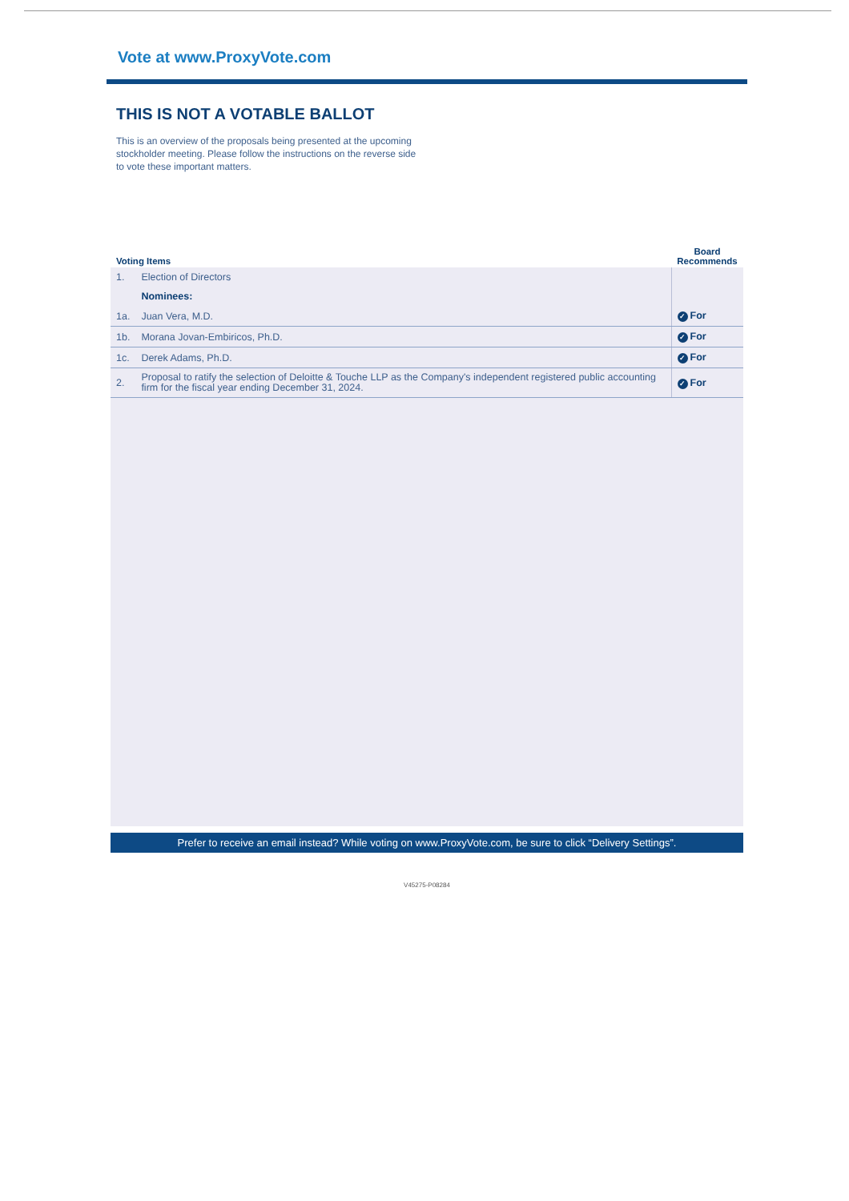Vote at www.ProxyVote.com
THIS IS NOT A VOTABLE BALLOT
This is an overview of the proposals being presented at the upcoming stockholder meeting. Please follow the instructions on the reverse side to vote these important matters.
| Voting Items | | Board Recommends |
| --- | --- | --- |
| 1. | Election of Directors | |
| | Nominees: | |
| 1a. | Juan Vera, M.D. | ✓ For |
| 1b. | Morana Jovan-Embiricos, Ph.D. | ✓ For |
| 1c. | Derek Adams, Ph.D. | ✓ For |
| 2. | Proposal to ratify the selection of Deloitte & Touche LLP as the Company's independent registered public accounting firm for the fiscal year ending December 31, 2024. | ✓ For |
Prefer to receive an email instead? While voting on www.ProxyVote.com, be sure to click “Delivery Settings”.
V45275-P08284